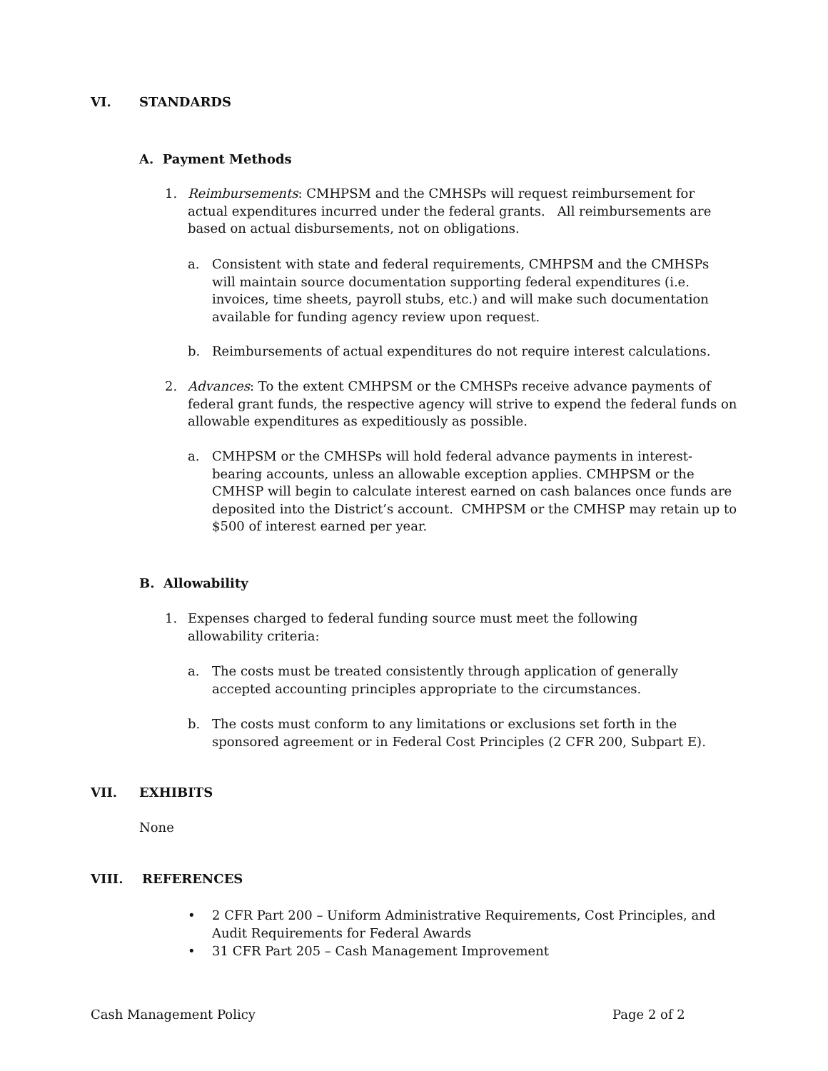VI. STANDARDS
A. Payment Methods
1.
Reimbursements: CMHPSM and the CMHSPs will request reimbursement for actual expenditures incurred under the federal grants. All reimbursements are based on actual disbursements, not on obligations.
a.
Consistent with state and federal requirements, CMHPSM and the CMHSPs will maintain source documentation supporting federal expenditures (i.e. invoices, time sheets, payroll stubs, etc.) and will make such documentation available for funding agency review upon request.
b.
Reimbursements of actual expenditures do not require interest calculations.
2.
Advances: To the extent CMHPSM or the CMHSPs receive advance payments of federal grant funds, the respective agency will strive to expend the federal funds on allowable expenditures as expeditiously as possible.
a.
CMHPSM or the CMHSPs will hold federal advance payments in interest-bearing accounts, unless an allowable exception applies. CMHPSM or the CMHSP will begin to calculate interest earned on cash balances once funds are deposited into the District’s account. CMHPSM or the CMHSP may retain up to $500 of interest earned per year.
B. Allowability
1.
Expenses charged to federal funding source must meet the following allowability criteria:
a.
The costs must be treated consistently through application of generally accepted accounting principles appropriate to the circumstances.
b.
The costs must conform to any limitations or exclusions set forth in the sponsored agreement or in Federal Cost Principles (2 CFR 200, Subpart E).
VII. EXHIBITS
None
VIII. REFERENCES
•
2 CFR Part 200 – Uniform Administrative Requirements, Cost Principles, and Audit Requirements for Federal Awards
•
31 CFR Part 205 – Cash Management Improvement
Cash Management Policy Page 2 of 2